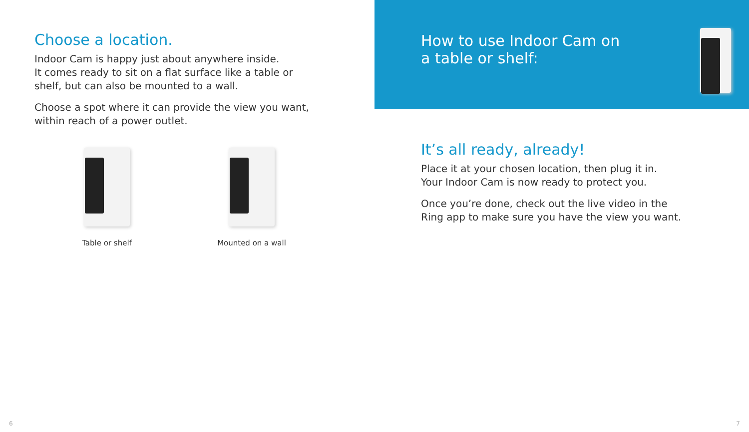Choose a location.
Indoor Cam is happy just about anywhere inside.
It comes ready to sit on a flat surface like a table or
shelf, but can also be mounted to a wall.
Choose a spot where it can provide the view you want,
within reach of a power outlet.
Table or shelf Mounted on a wall
6
How to use Indoor Cam on
a table or shelf:
It’s all ready, already!
Place it at your chosen location, then plug it in.
Your Indoor Cam is now ready to protect you.
Once you’re done, check out the live video in the
Ring app to make sure you have the view you want.
7